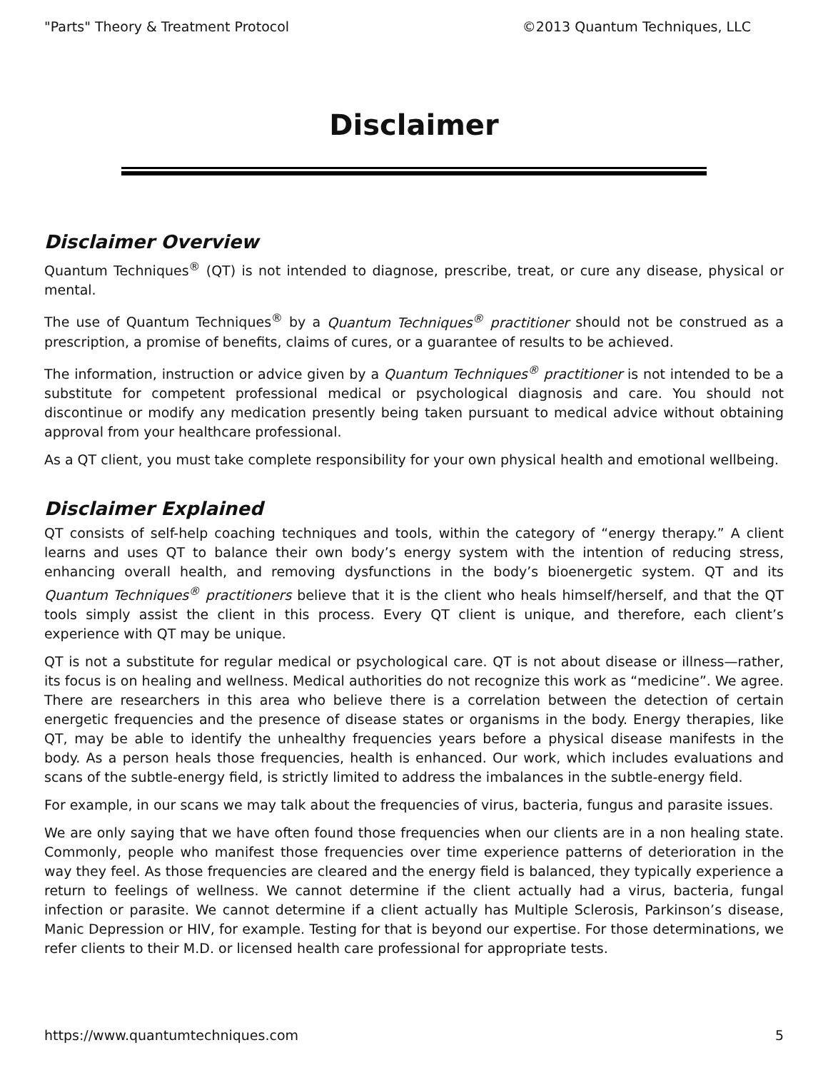"Parts" Theory & Treatment Protocol ©2013 Quantum Techniques, LLC
Disclaimer
Disclaimer Overview
Quantum Techniques<sup>®</sup> (QT) is not intended to diagnose, prescribe, treat, or cure any disease, physical or mental.
The use of Quantum Techniques<sup>®</sup> by a Quantum Techniques<sup>®</sup> practitioner should not be construed as a prescription, a promise of benefits, claims of cures, or a guarantee of results to be achieved.
The information, instruction or advice given by a Quantum Techniques<sup>®</sup> practitioner is not intended to be a substitute for competent professional medical or psychological diagnosis and care. You should not discontinue or modify any medication presently being taken pursuant to medical advice without obtaining approval from your healthcare professional.
As a QT client, you must take complete responsibility for your own physical health and emotional wellbeing.
Disclaimer Explained
QT consists of self-help coaching techniques and tools, within the category of “energy therapy.” A client learns and uses QT to balance their own body’s energy system with the intention of reducing stress, enhancing overall health, and removing dysfunctions in the body’s bioenergetic system. QT and its Quantum Techniques<sup>®</sup> practitioners believe that it is the client who heals himself/herself, and that the QT tools simply assist the client in this process. Every QT client is unique, and therefore, each client’s experience with QT may be unique.
QT is not a substitute for regular medical or psychological care. QT is not about disease or illness—rather, its focus is on healing and wellness. Medical authorities do not recognize this work as “medicine”. We agree. There are researchers in this area who believe there is a correlation between the detection of certain energetic frequencies and the presence of disease states or organisms in the body. Energy therapies, like QT, may be able to identify the unhealthy frequencies years before a physical disease manifests in the body. As a person heals those frequencies, health is enhanced. Our work, which includes evaluations and scans of the subtle-energy field, is strictly limited to address the imbalances in the subtle-energy field.
For example, in our scans we may talk about the frequencies of virus, bacteria, fungus and parasite issues.
We are only saying that we have often found those frequencies when our clients are in a non healing state. Commonly, people who manifest those frequencies over time experience patterns of deterioration in the way they feel. As those frequencies are cleared and the energy field is balanced, they typically experience a return to feelings of wellness. We cannot determine if the client actually had a virus, bacteria, fungal infection or parasite. We cannot determine if a client actually has Multiple Sclerosis, Parkinson’s disease, Manic Depression or HIV, for example. Testing for that is beyond our expertise. For those determinations, we refer clients to their M.D. or licensed health care professional for appropriate tests.
https://www.quantumtechniques.com 5